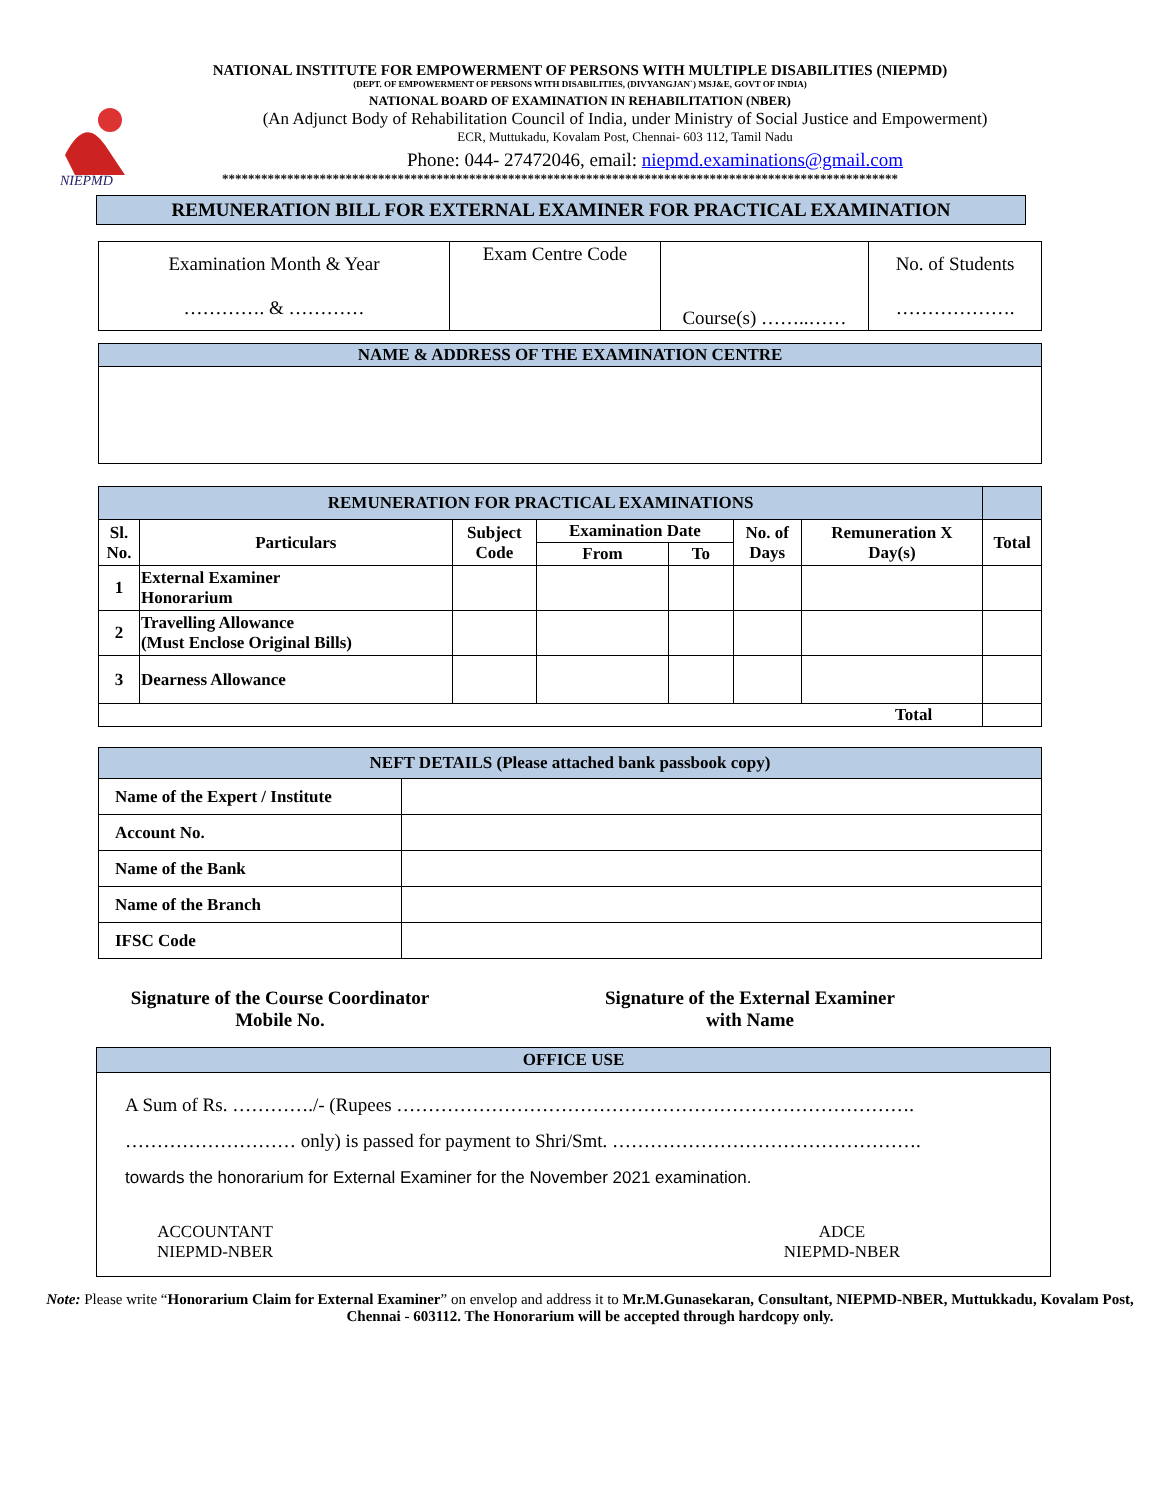NIEPMD
NATIONAL INSTITUTE FOR EMPOWERMENT OF PERSONS WITH MULTIPLE DISABILITIES (NIEPMD)
(DEPT. OF EMPOWERMENT OF PERSONS WITH DISABILITIES, (DIVYANGJAN`) MSJ&E, GOVT OF INDIA)
NATIONAL BOARD OF EXAMINATION IN REHABILITATION (NBER)
(An Adjunct Body of Rehabilitation Council of India, under Ministry of Social Justice and Empowerment)
ECR, Muttukadu, Kovalam Post, Chennai- 603 112, Tamil Nadu
Phone: 044- 27472046, email: niepmd.examinations@gmail.com
********************************************************************************************************
REMUNERATION BILL FOR EXTERNAL EXAMINER FOR PRACTICAL EXAMINATION
| Examination Month & Year …………. & ………… | Exam Centre Code | Course(s) ……..…… | No. of Students ………………. |
| NAME & ADDRESS OF THE EXAMINATION CENTRE |
| REMUNERATION FOR PRACTICAL EXAMINATIONS | | | | | | | |
| Sl. No. | Particulars | Subject Code | Examination Date | | No. of Days | Remuneration X Day(s) | Total |
| | | | From | To | | | |
| 1 | External Examiner Honorarium | | | | | | |
| 2 | Travelling Allowance (Must Enclose Original Bills) | | | | | | |
| 3 | Dearness Allowance | | | | | | |
| Total | | | | | | | |
| NEFT DETAILS (Please attached bank passbook copy) | |
| Name of the Expert / Institute | |
| Account No. | |
| Name of the Bank | |
| Name of the Branch | |
| IFSC Code | |
Signature of the Course Coordinator
Mobile No.
Signature of the External Examiner
with Name
OFFICE USE
A Sum of Rs. …………./- (Rupees ……………………………………………………………………….
……………………… only) is passed for payment to Shri/Smt. ………………………………………….
towards the honorarium for External Examiner for the November 2021 examination.
ACCOUNTANT
NIEPMD-NBER
ADCE
NIEPMD-NBER
Note: Please write “Honorarium Claim for External Examiner” on envelop and address it to Mr.M.Gunasekaran, Consultant, NIEPMD-NBER, Muttukkadu, Kovalam Post, Chennai - 603112. The Honorarium will be accepted through hardcopy only.